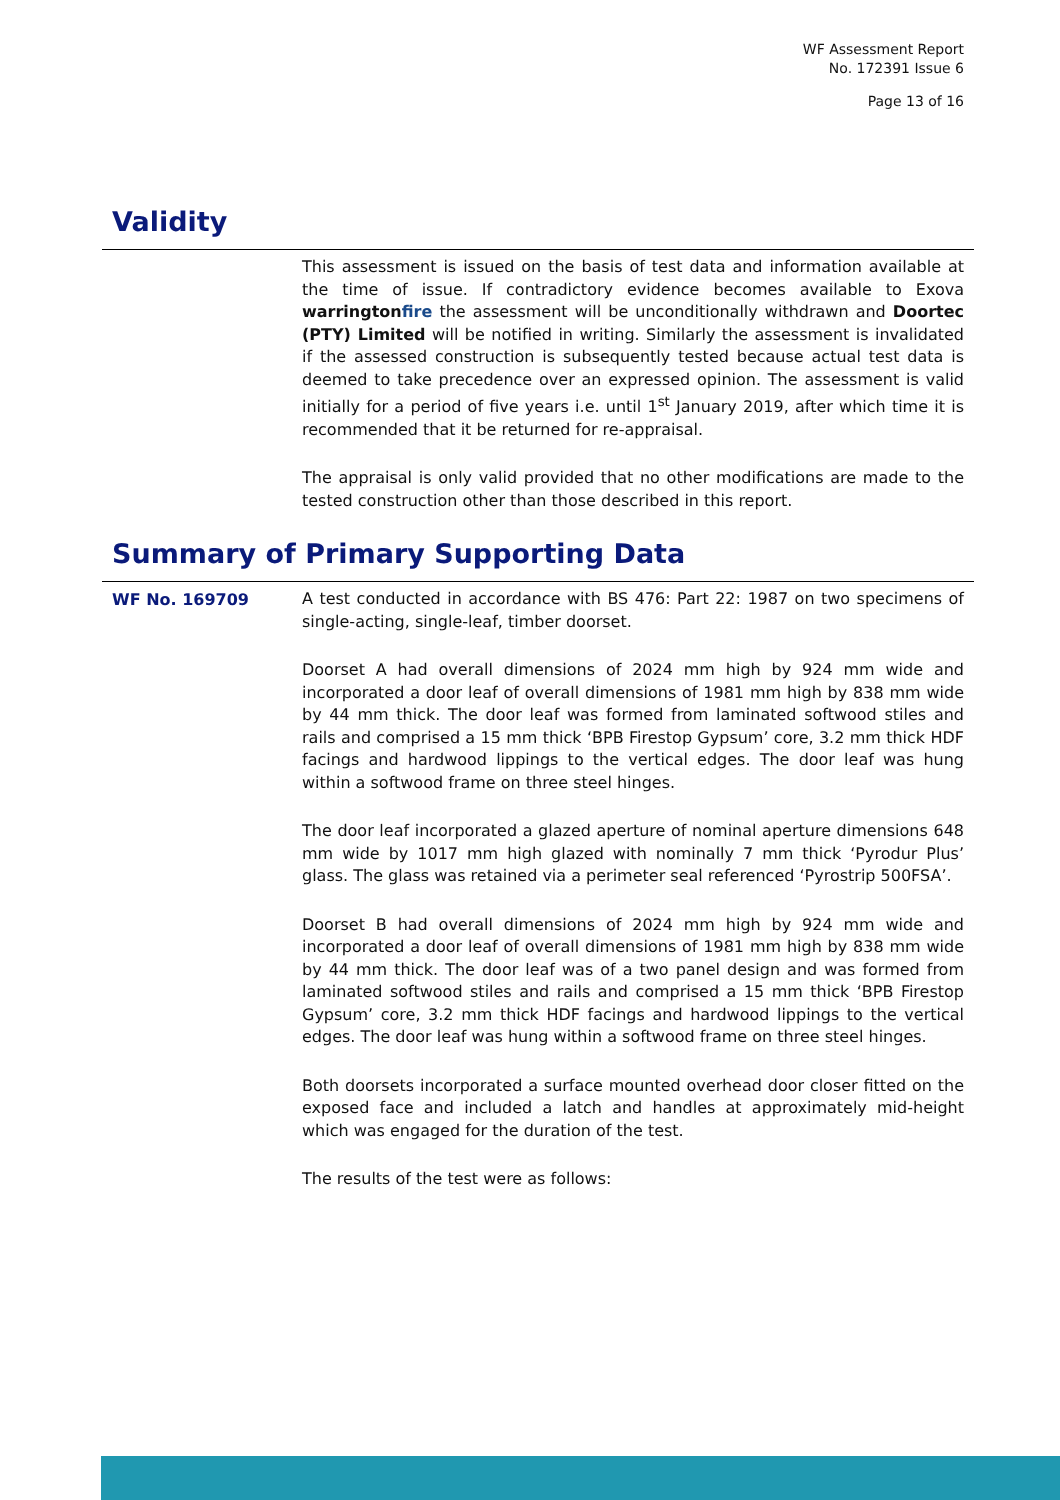WF Assessment Report
No. 172391 Issue 6
Page 13 of 16
Validity
This assessment is issued on the basis of test data and information available at the time of issue. If contradictory evidence becomes available to Exova warringtonfire the assessment will be unconditionally withdrawn and Doortec (PTY) Limited will be notified in writing. Similarly the assessment is invalidated if the assessed construction is subsequently tested because actual test data is deemed to take precedence over an expressed opinion. The assessment is valid initially for a period of five years i.e. until 1<sup>st</sup> January 2019, after which time it is recommended that it be returned for re-appraisal.
The appraisal is only valid provided that no other modifications are made to the tested construction other than those described in this report.
Summary of Primary Supporting Data
WF No. 169709
A test conducted in accordance with BS 476: Part 22: 1987 on two specimens of single-acting, single-leaf, timber doorset.
Doorset A had overall dimensions of 2024 mm high by 924 mm wide and incorporated a door leaf of overall dimensions of 1981 mm high by 838 mm wide by 44 mm thick. The door leaf was formed from laminated softwood stiles and rails and comprised a 15 mm thick ‘BPB Firestop Gypsum’ core, 3.2 mm thick HDF facings and hardwood lippings to the vertical edges. The door leaf was hung within a softwood frame on three steel hinges.
The door leaf incorporated a glazed aperture of nominal aperture dimensions 648 mm wide by 1017 mm high glazed with nominally 7 mm thick ‘Pyrodur Plus’ glass. The glass was retained via a perimeter seal referenced ‘Pyrostrip 500FSA’.
Doorset B had overall dimensions of 2024 mm high by 924 mm wide and incorporated a door leaf of overall dimensions of 1981 mm high by 838 mm wide by 44 mm thick. The door leaf was of a two panel design and was formed from laminated softwood stiles and rails and comprised a 15 mm thick ‘BPB Firestop Gypsum’ core, 3.2 mm thick HDF facings and hardwood lippings to the vertical edges. The door leaf was hung within a softwood frame on three steel hinges.
Both doorsets incorporated a surface mounted overhead door closer fitted on the exposed face and included a latch and handles at approximately mid-height which was engaged for the duration of the test.
The results of the test were as follows: